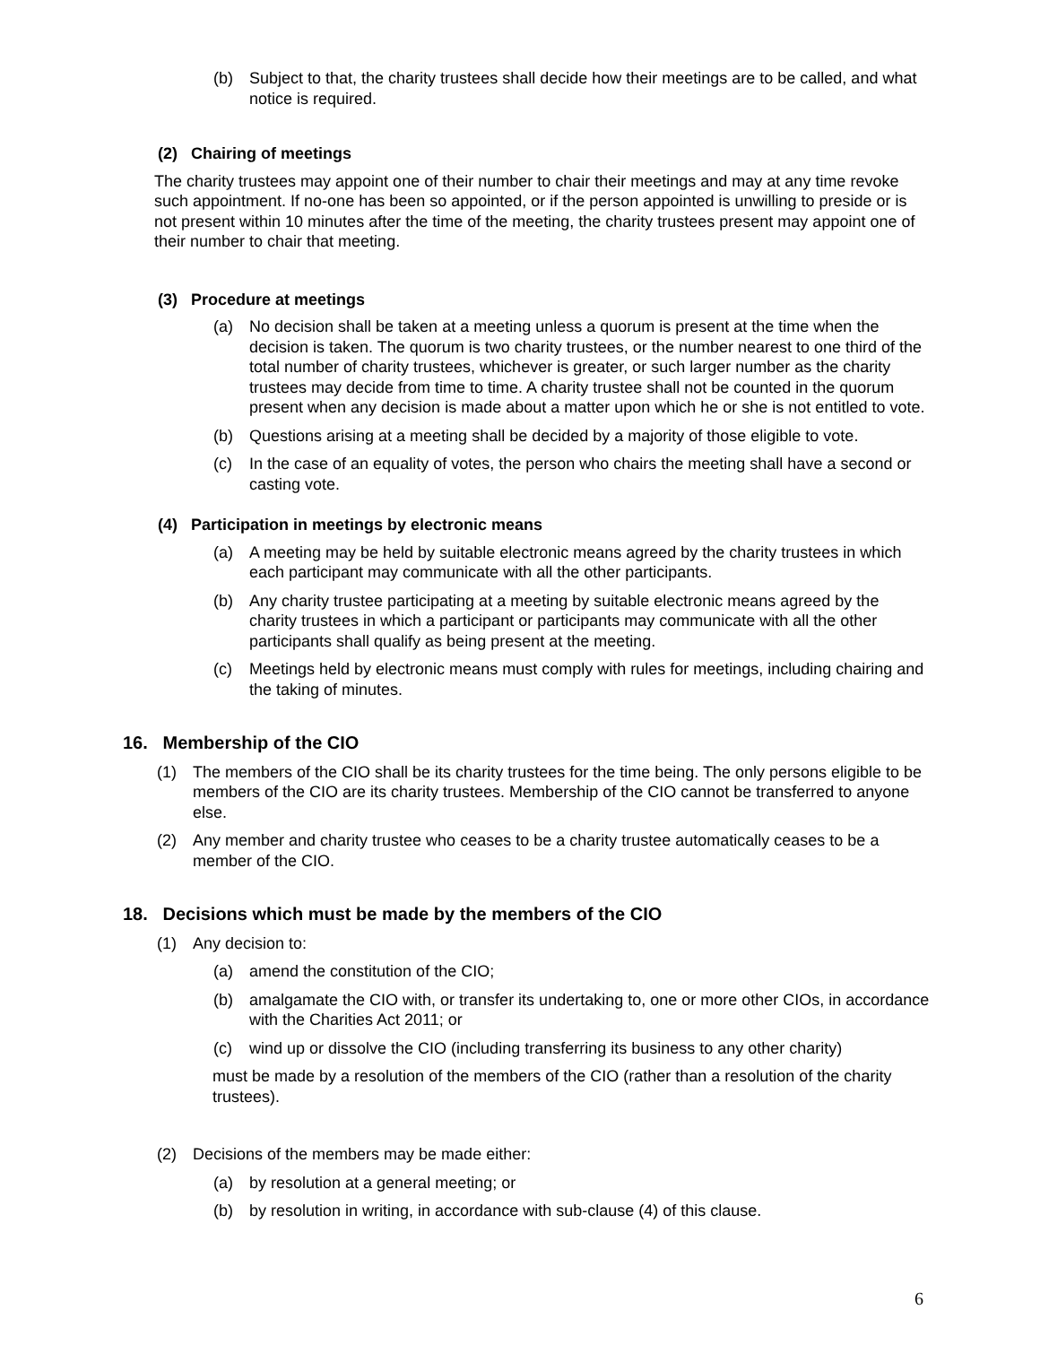(b) Subject to that, the charity trustees shall decide how their meetings are to be called, and what notice is required.
(2) Chairing of meetings
The charity trustees may appoint one of their number to chair their meetings and may at any time revoke such appointment. If no-one has been so appointed, or if the person appointed is unwilling to preside or is not present within 10 minutes after the time of the meeting, the charity trustees present may appoint one of their number to chair that meeting.
(3) Procedure at meetings
(a) No decision shall be taken at a meeting unless a quorum is present at the time when the decision is taken. The quorum is two charity trustees, or the number nearest to one third of the total number of charity trustees, whichever is greater, or such larger number as the charity trustees may decide from time to time. A charity trustee shall not be counted in the quorum present when any decision is made about a matter upon which he or she is not entitled to vote.
(b) Questions arising at a meeting shall be decided by a majority of those eligible to vote.
(c) In the case of an equality of votes, the person who chairs the meeting shall have a second or casting vote.
(4) Participation in meetings by electronic means
(a) A meeting may be held by suitable electronic means agreed by the charity trustees in which each participant may communicate with all the other participants.
(b) Any charity trustee participating at a meeting by suitable electronic means agreed by the charity trustees in which a participant or participants may communicate with all the other participants shall qualify as being present at the meeting.
(c) Meetings held by electronic means must comply with rules for meetings, including chairing and the taking of minutes.
16. Membership of the CIO
(1) The members of the CIO shall be its charity trustees for the time being. The only persons eligible to be members of the CIO are its charity trustees. Membership of the CIO cannot be transferred to anyone else.
(2) Any member and charity trustee who ceases to be a charity trustee automatically ceases to be a member of the CIO.
18. Decisions which must be made by the members of the CIO
(1) Any decision to:
(a) amend the constitution of the CIO;
(b) amalgamate the CIO with, or transfer its undertaking to, one or more other CIOs, in accordance with the Charities Act 2011; or
(c) wind up or dissolve the CIO (including transferring its business to any other charity)
must be made by a resolution of the members of the CIO (rather than a resolution of the charity trustees).
(2) Decisions of the members may be made either:
(a) by resolution at a general meeting; or
(b) by resolution in writing, in accordance with sub-clause (4) of this clause.
6